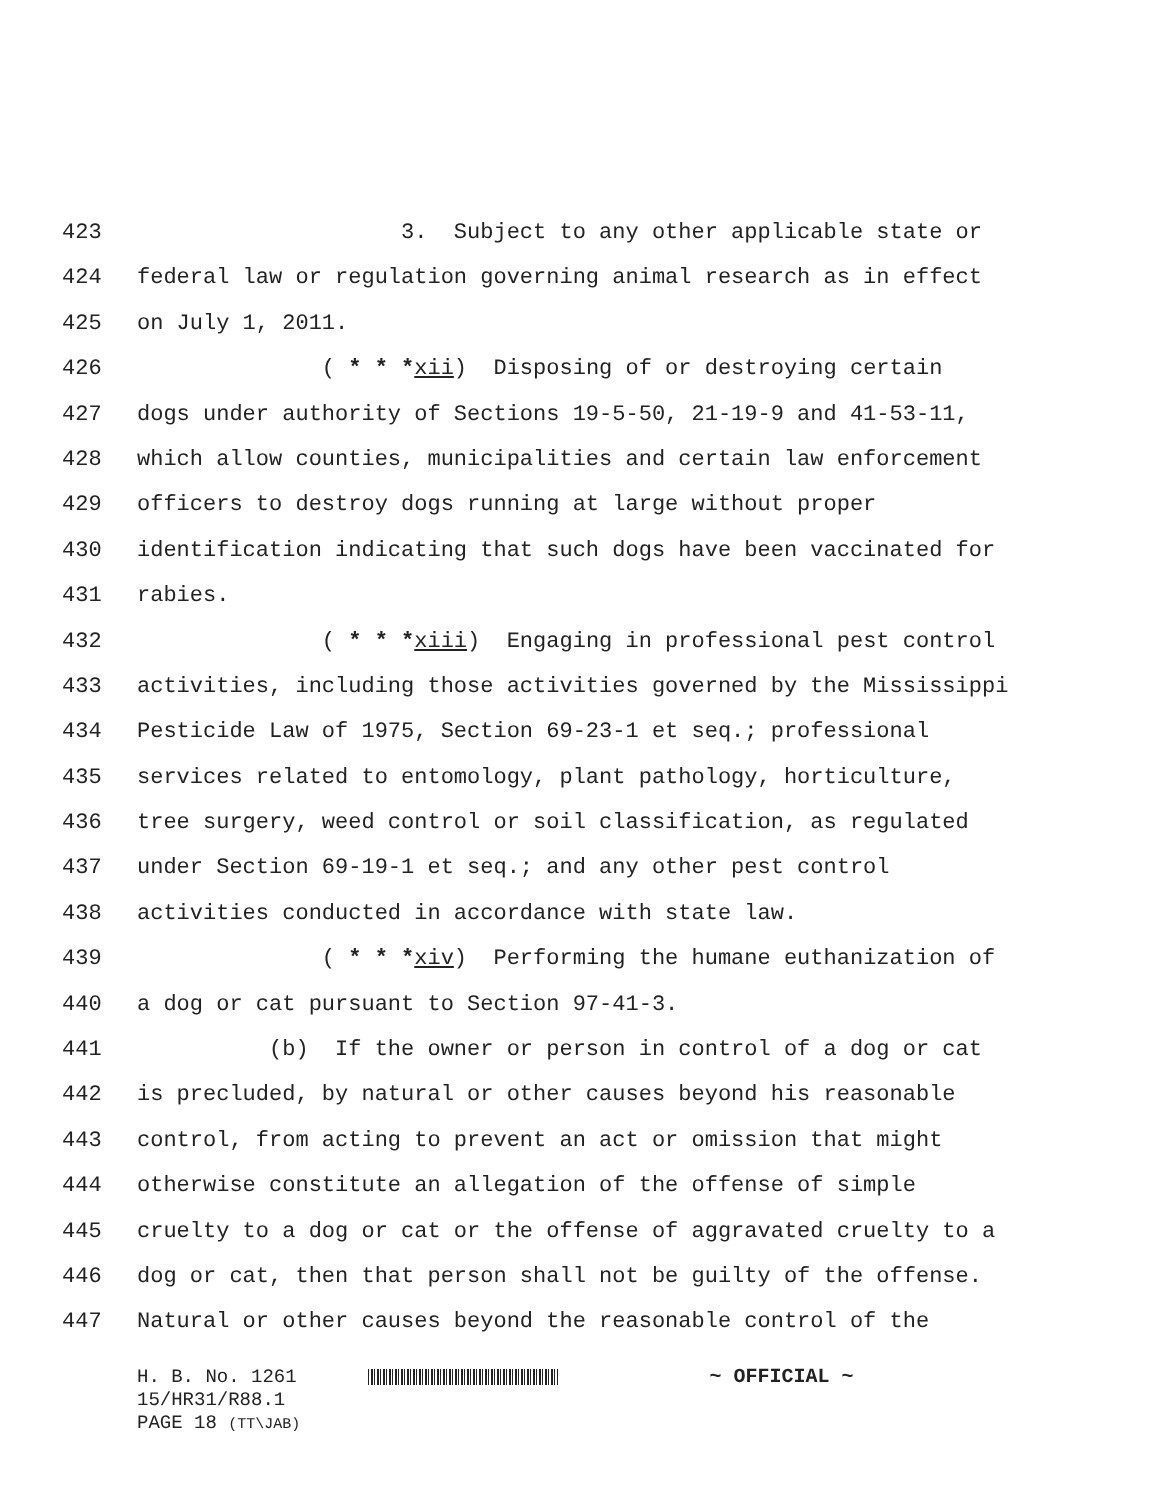423 3. Subject to any other applicable state or
424 federal law or regulation governing animal research as in effect
425 on July 1, 2011.
426 ( * * *xii) Disposing of or destroying certain
427 dogs under authority of Sections 19-5-50, 21-19-9 and 41-53-11,
428 which allow counties, municipalities and certain law enforcement
429 officers to destroy dogs running at large without proper
430 identification indicating that such dogs have been vaccinated for
431 rabies.
432 ( * * *xiii) Engaging in professional pest control
433 activities, including those activities governed by the Mississippi
434 Pesticide Law of 1975, Section 69-23-1 et seq.; professional
435 services related to entomology, plant pathology, horticulture,
436 tree surgery, weed control or soil classification, as regulated
437 under Section 69-19-1 et seq.; and any other pest control
438 activities conducted in accordance with state law.
439 ( * * *xiv) Performing the humane euthanization of
440 a dog or cat pursuant to Section 97-41-3.
441 (b) If the owner or person in control of a dog or cat
442 is precluded, by natural or other causes beyond his reasonable
443 control, from acting to prevent an act or omission that might
444 otherwise constitute an allegation of the offense of simple
445 cruelty to a dog or cat or the offense of aggravated cruelty to a
446 dog or cat, then that person shall not be guilty of the offense.
447 Natural or other causes beyond the reasonable control of the
H. B. No. 1261 ~ OFFICIAL ~
15/HR31/R88.1
PAGE 18 (TT\JAB)